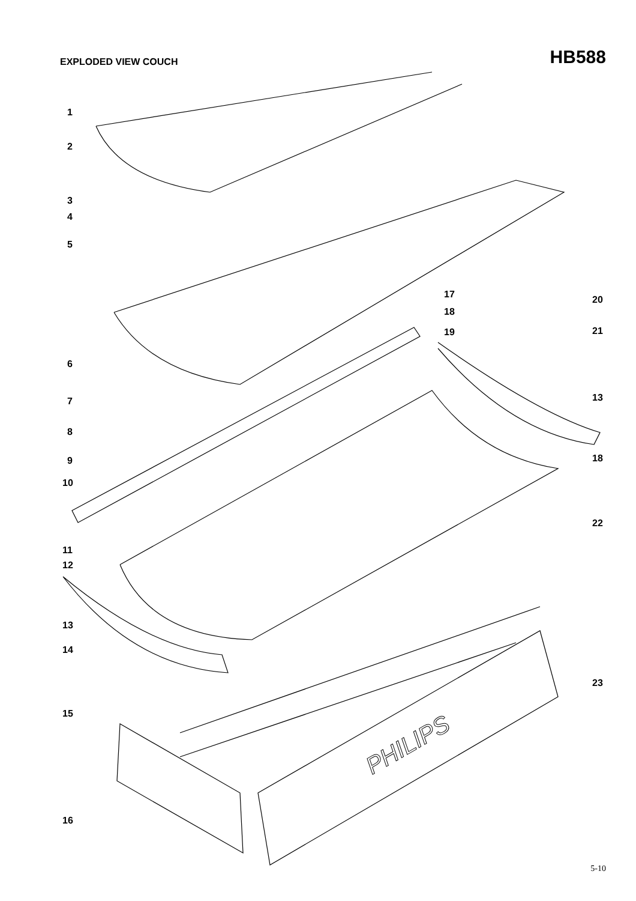EXPLODED VIEW COUCH
HB588
PHILIPS
1
2
3
4
5
17 20
18
21
19
6
13
7
8
18
9
10
22
11
12
13
14
23
15
16
5-10